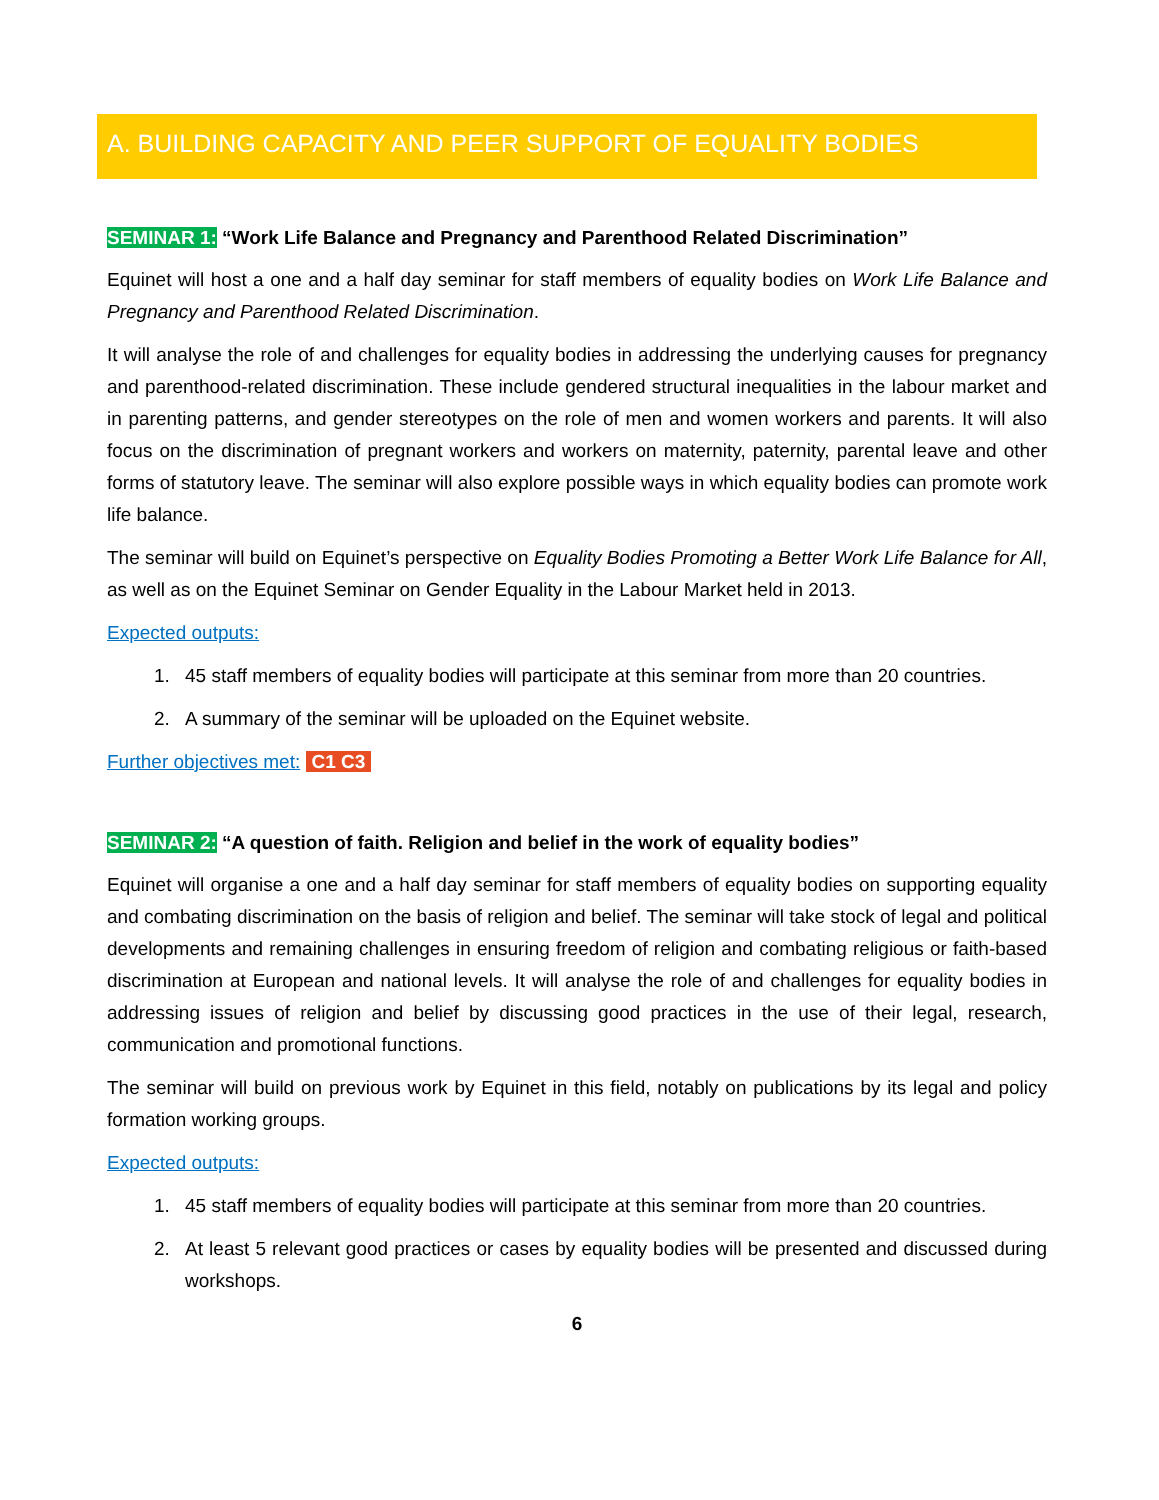A. BUILDING CAPACITY AND PEER SUPPORT OF EQUALITY BODIES
SEMINAR 1: “Work Life Balance and Pregnancy and Parenthood Related Discrimination”
Equinet will host a one and a half day seminar for staff members of equality bodies on Work Life Balance and Pregnancy and Parenthood Related Discrimination.
It will analyse the role of and challenges for equality bodies in addressing the underlying causes for pregnancy and parenthood-related discrimination. These include gendered structural inequalities in the labour market and in parenting patterns, and gender stereotypes on the role of men and women workers and parents. It will also focus on the discrimination of pregnant workers and workers on maternity, paternity, parental leave and other forms of statutory leave. The seminar will also explore possible ways in which equality bodies can promote work life balance.
The seminar will build on Equinet’s perspective on Equality Bodies Promoting a Better Work Life Balance for All, as well as on the Equinet Seminar on Gender Equality in the Labour Market held in 2013.
Expected outputs:
1. 45 staff members of equality bodies will participate at this seminar from more than 20 countries.
2. A summary of the seminar will be uploaded on the Equinet website.
Further objectives met: C1 C3
SEMINAR 2: “A question of faith. Religion and belief in the work of equality bodies”
Equinet will organise a one and a half day seminar for staff members of equality bodies on supporting equality and combating discrimination on the basis of religion and belief. The seminar will take stock of legal and political developments and remaining challenges in ensuring freedom of religion and combating religious or faith-based discrimination at European and national levels. It will analyse the role of and challenges for equality bodies in addressing issues of religion and belief by discussing good practices in the use of their legal, research, communication and promotional functions.
The seminar will build on previous work by Equinet in this field, notably on publications by its legal and policy formation working groups.
Expected outputs:
1. 45 staff members of equality bodies will participate at this seminar from more than 20 countries.
2. At least 5 relevant good practices or cases by equality bodies will be presented and discussed during workshops.
6